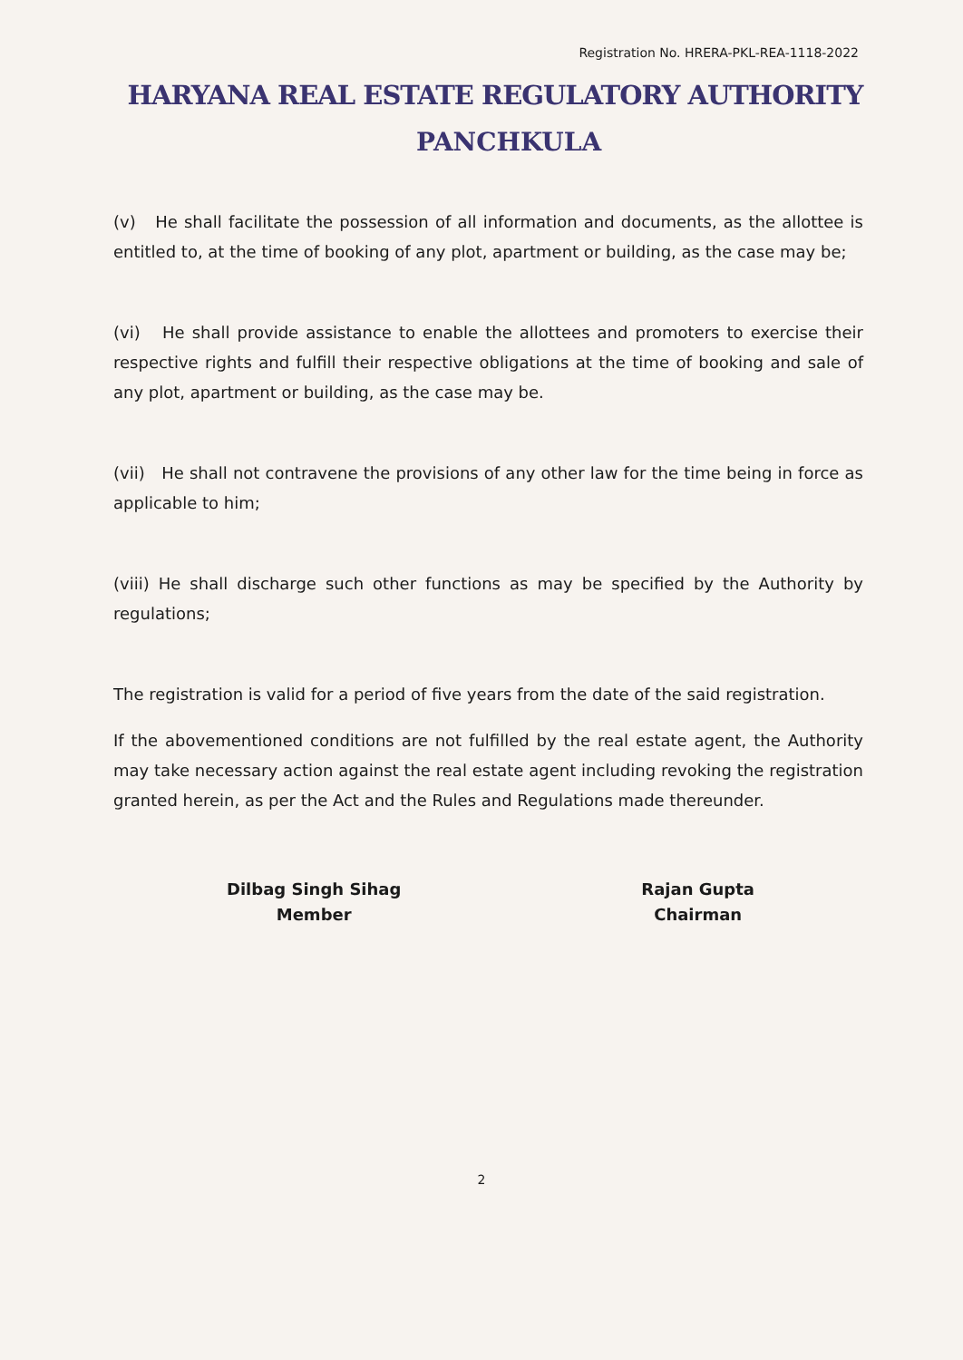Registration No. HRERA-PKL-REA-1118-2022
HARYANA REAL ESTATE REGULATORY AUTHORITY
PANCHKULA
(v) He shall facilitate the possession of all information and documents, as the allottee is entitled to, at the time of booking of any plot, apartment or building, as the case may be;
(vi) He shall provide assistance to enable the allottees and promoters to exercise their respective rights and fulfill their respective obligations at the time of booking and sale of any plot, apartment or building, as the case may be.
(vii) He shall not contravene the provisions of any other law for the time being in force as applicable to him;
(viii) He shall discharge such other functions as may be specified by the Authority by regulations;
The registration is valid for a period of five years from the date of the said registration.
If the abovementioned conditions are not fulfilled by the real estate agent, the Authority may take necessary action against the real estate agent including revoking the registration granted herein, as per the Act and the Rules and Regulations made thereunder.
Dilbag Singh Sihag
Member
Rajan Gupta
Chairman
2